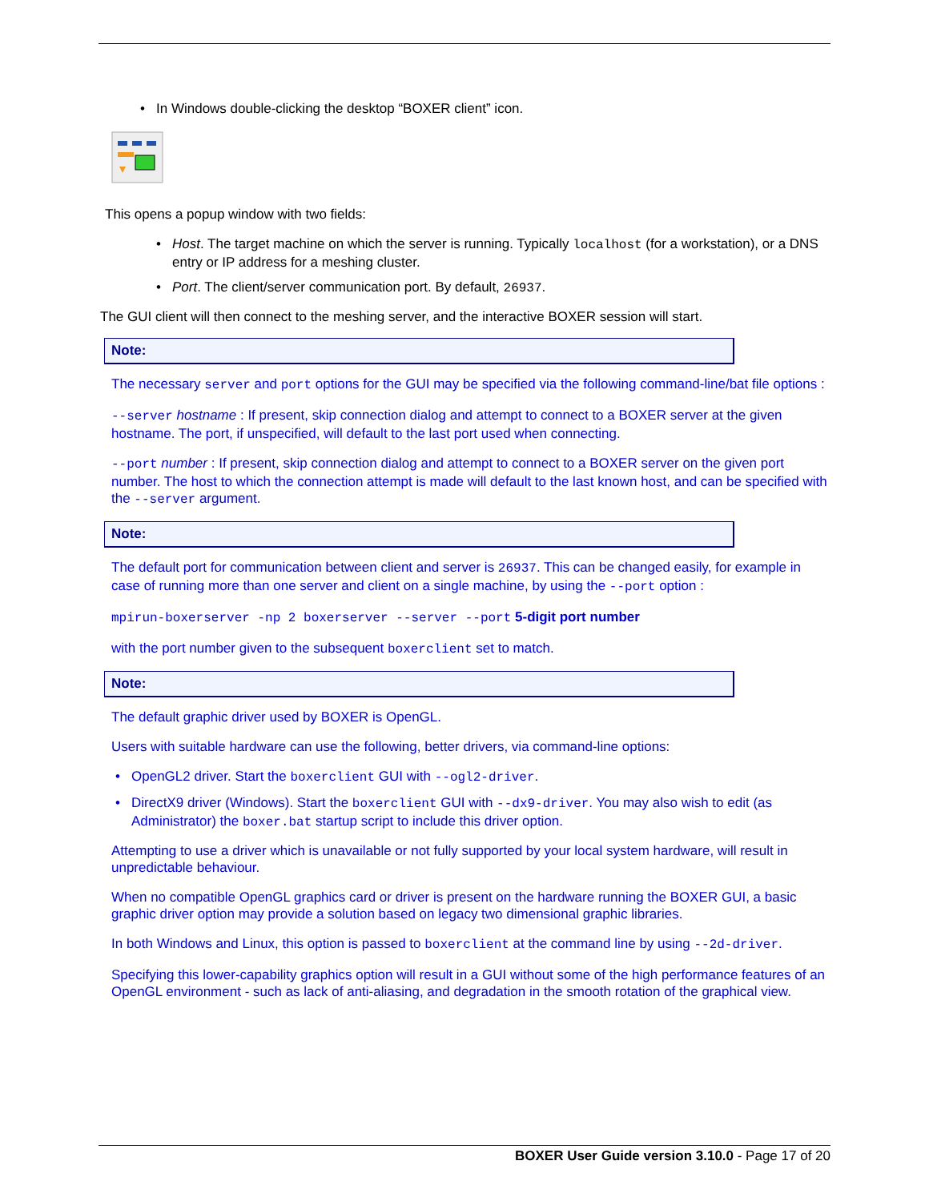• In Windows double-clicking the desktop “BOXER client” icon.
This opens a popup window with two fields:
• Host. The target machine on which the server is running. Typically localhost (for a workstation), or a DNS entry or IP address for a meshing cluster.
• Port. The client/server communication port. By default, 26937.
The GUI client will then connect to the meshing server, and the interactive BOXER session will start.
Note:
The necessary server and port options for the GUI may be specified via the following command-line/bat file options :
--server hostname : If present, skip connection dialog and attempt to connect to a BOXER server at the given hostname. The port, if unspecified, will default to the last port used when connecting.
--port number : If present, skip connection dialog and attempt to connect to a BOXER server on the given port number. The host to which the connection attempt is made will default to the last known host, and can be specified with the --server argument.
Note:
The default port for communication between client and server is 26937. This can be changed easily, for example in case of running more than one server and client on a single machine, by using the --port option :
mpirun-boxerserver -np 2 boxerserver --server --port 5-digit port number
with the port number given to the subsequent boxerclient set to match.
Note:
The default graphic driver used by BOXER is OpenGL.
Users with suitable hardware can use the following, better drivers, via command-line options:
• OpenGL2 driver. Start the boxerclient GUI with --ogl2-driver.
• DirectX9 driver (Windows). Start the boxerclient GUI with --dx9-driver. You may also wish to edit (as Administrator) the boxer.bat startup script to include this driver option.
Attempting to use a driver which is unavailable or not fully supported by your local system hardware, will result in unpredictable behaviour.
When no compatible OpenGL graphics card or driver is present on the hardware running the BOXER GUI, a basic graphic driver option may provide a solution based on legacy two dimensional graphic libraries.
In both Windows and Linux, this option is passed to boxerclient at the command line by using --2d-driver.
Specifying this lower-capability graphics option will result in a GUI without some of the high performance features of an OpenGL environment - such as lack of anti-aliasing, and degradation in the smooth rotation of the graphical view.
BOXER User Guide version 3.10.0 - Page 17 of 20